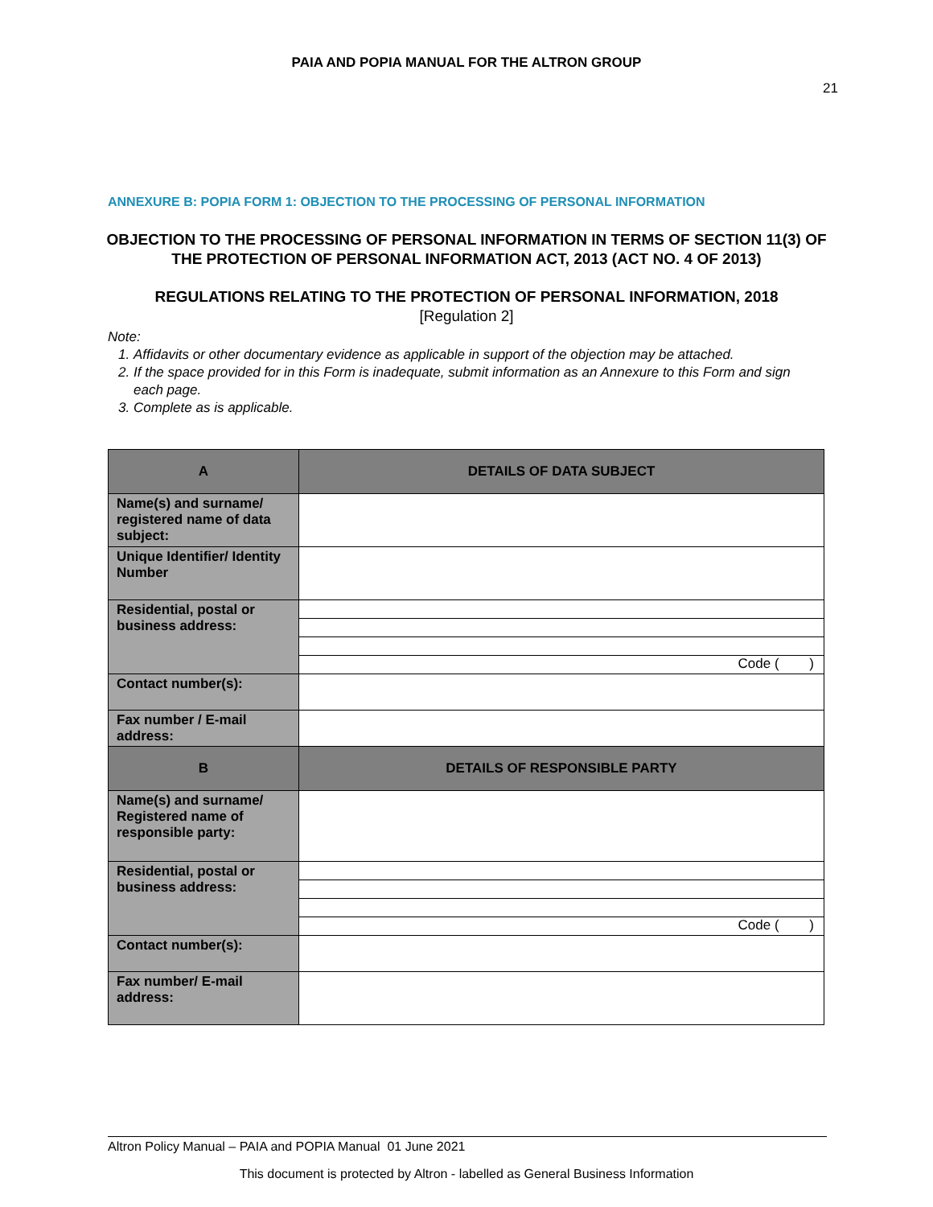PAIA AND POPIA MANUAL FOR THE ALTRON GROUP
21
ANNEXURE B: POPIA FORM 1: OBJECTION TO THE PROCESSING OF PERSONAL INFORMATION
OBJECTION TO THE PROCESSING OF PERSONAL INFORMATION IN TERMS OF SECTION 11(3) OF THE PROTECTION OF PERSONAL INFORMATION ACT, 2013 (ACT NO. 4 OF 2013)
REGULATIONS RELATING TO THE PROTECTION OF PERSONAL INFORMATION, 2018
[Regulation 2]
Note:
1. Affidavits or other documentary evidence as applicable in support of the objection may be attached.
2. If the space provided for in this Form is inadequate, submit information as an Annexure to this Form and sign each page.
3. Complete as is applicable.
| A | DETAILS OF DATA SUBJECT |
| Name(s) and surname/ registered name of data subject: | |
| Unique Identifier/ Identity Number | |
| Residential, postal or business address: | Code ( ) |
| Contact number(s): | |
| Fax number / E-mail address: | |
| B | DETAILS OF RESPONSIBLE PARTY |
| Name(s) and surname/ Registered name of responsible party: | |
| Residential, postal or business address: | Code ( ) |
| Contact number(s): | |
| Fax number/ E-mail address: | |
Altron Policy Manual – PAIA and POPIA Manual 01 June 2021
This document is protected by Altron - labelled as General Business Information